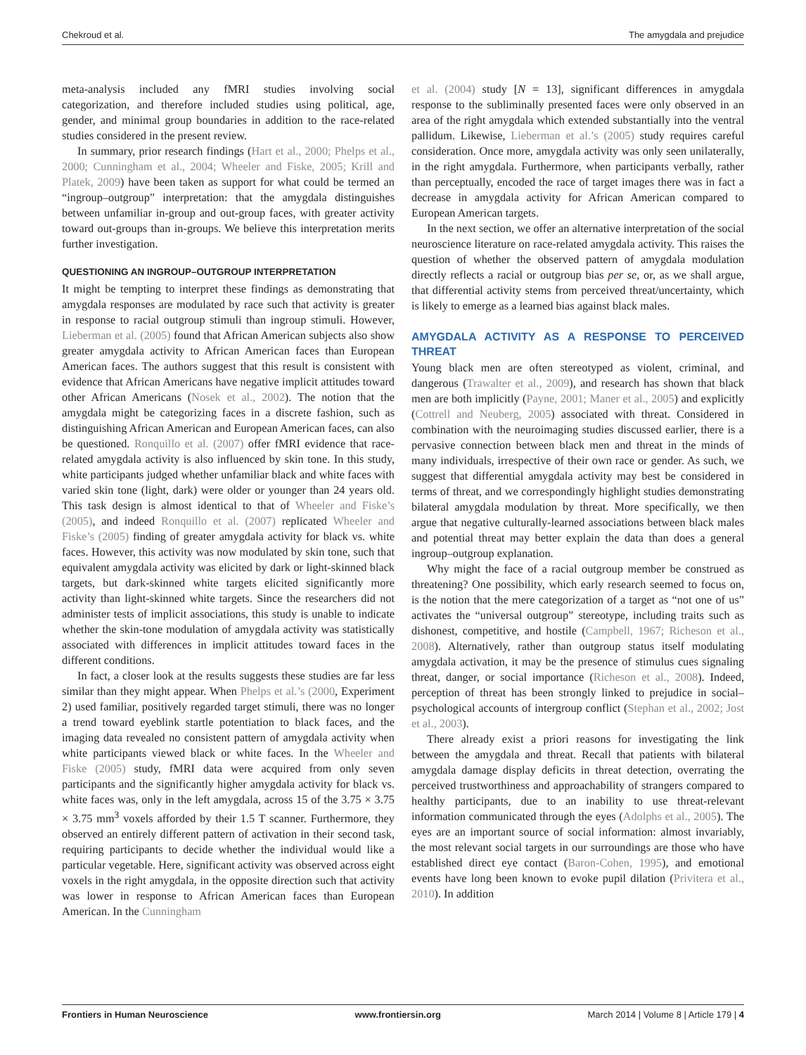Chekroud et al. The amygdala and prejudice
meta-analysis included any fMRI studies involving social categorization, and therefore included studies using political, age, gender, and minimal group boundaries in addition to the race-related studies considered in the present review.
In summary, prior research findings (Hart et al., 2000; Phelps et al., 2000; Cunningham et al., 2004; Wheeler and Fiske, 2005; Krill and Platek, 2009) have been taken as support for what could be termed an “ingroup–outgroup” interpretation: that the amygdala distinguishes between unfamiliar in-group and out-group faces, with greater activity toward out-groups than in-groups. We believe this interpretation merits further investigation.
QUESTIONING AN INGROUP–OUTGROUP INTERPRETATION
It might be tempting to interpret these findings as demonstrating that amygdala responses are modulated by race such that activity is greater in response to racial outgroup stimuli than ingroup stimuli. However, Lieberman et al. (2005) found that African American subjects also show greater amygdala activity to African American faces than European American faces. The authors suggest that this result is consistent with evidence that African Americans have negative implicit attitudes toward other African Americans (Nosek et al., 2002). The notion that the amygdala might be categorizing faces in a discrete fashion, such as distinguishing African American and European American faces, can also be questioned. Ronquillo et al. (2007) offer fMRI evidence that race-related amygdala activity is also influenced by skin tone. In this study, white participants judged whether unfamiliar black and white faces with varied skin tone (light, dark) were older or younger than 24 years old. This task design is almost identical to that of Wheeler and Fiske’s (2005), and indeed Ronquillo et al. (2007) replicated Wheeler and Fiske’s (2005) finding of greater amygdala activity for black vs. white faces. However, this activity was now modulated by skin tone, such that equivalent amygdala activity was elicited by dark or light-skinned black targets, but dark-skinned white targets elicited significantly more activity than light-skinned white targets. Since the researchers did not administer tests of implicit associations, this study is unable to indicate whether the skin-tone modulation of amygdala activity was statistically associated with differences in implicit attitudes toward faces in the different conditions.
In fact, a closer look at the results suggests these studies are far less similar than they might appear. When Phelps et al.’s (2000, Experiment 2) used familiar, positively regarded target stimuli, there was no longer a trend toward eyeblink startle potentiation to black faces, and the imaging data revealed no consistent pattern of amygdala activity when white participants viewed black or white faces. In the Wheeler and Fiske (2005) study, fMRI data were acquired from only seven participants and the significantly higher amygdala activity for black vs. white faces was, only in the left amygdala, across 15 of the 3.75 × 3.75 × 3.75 mm<sup>3</sup> voxels afforded by their 1.5 T scanner. Furthermore, they observed an entirely different pattern of activation in their second task, requiring participants to decide whether the individual would like a particular vegetable. Here, significant activity was observed across eight voxels in the right amygdala, in the opposite direction such that activity was lower in response to African American faces than European American. In the Cunningham
et al. (2004) study [N = 13], significant differences in amygdala response to the subliminally presented faces were only observed in an area of the right amygdala which extended substantially into the ventral pallidum. Likewise, Lieberman et al.’s (2005) study requires careful consideration. Once more, amygdala activity was only seen unilaterally, in the right amygdala. Furthermore, when participants verbally, rather than perceptually, encoded the race of target images there was in fact a decrease in amygdala activity for African American compared to European American targets.
In the next section, we offer an alternative interpretation of the social neuroscience literature on race-related amygdala activity. This raises the question of whether the observed pattern of amygdala modulation directly reflects a racial or outgroup bias per se, or, as we shall argue, that differential activity stems from perceived threat/uncertainty, which is likely to emerge as a learned bias against black males.
AMYGDALA ACTIVITY AS A RESPONSE TO PERCEIVED THREAT
Young black men are often stereotyped as violent, criminal, and dangerous (Trawalter et al., 2009), and research has shown that black men are both implicitly (Payne, 2001; Maner et al., 2005) and explicitly (Cottrell and Neuberg, 2005) associated with threat. Considered in combination with the neuroimaging studies discussed earlier, there is a pervasive connection between black men and threat in the minds of many individuals, irrespective of their own race or gender. As such, we suggest that differential amygdala activity may best be considered in terms of threat, and we correspondingly highlight studies demonstrating bilateral amygdala modulation by threat. More specifically, we then argue that negative culturally-learned associations between black males and potential threat may better explain the data than does a general ingroup–outgroup explanation.
Why might the face of a racial outgroup member be construed as threatening? One possibility, which early research seemed to focus on, is the notion that the mere categorization of a target as “not one of us” activates the “universal outgroup” stereotype, including traits such as dishonest, competitive, and hostile (Campbell, 1967; Richeson et al., 2008). Alternatively, rather than outgroup status itself modulating amygdala activation, it may be the presence of stimulus cues signaling threat, danger, or social importance (Richeson et al., 2008). Indeed, perception of threat has been strongly linked to prejudice in social–psychological accounts of intergroup conflict (Stephan et al., 2002; Jost et al., 2003).
There already exist a priori reasons for investigating the link between the amygdala and threat. Recall that patients with bilateral amygdala damage display deficits in threat detection, overrating the perceived trustworthiness and approachability of strangers compared to healthy participants, due to an inability to use threat-relevant information communicated through the eyes (Adolphs et al., 2005). The eyes are an important source of social information: almost invariably, the most relevant social targets in our surroundings are those who have established direct eye contact (Baron-Cohen, 1995), and emotional events have long been known to evoke pupil dilation (Privitera et al., 2010). In addition
Frontiers in Human Neuroscience www.frontiersin.org March 2014 | Volume 8 | Article 179 | 4